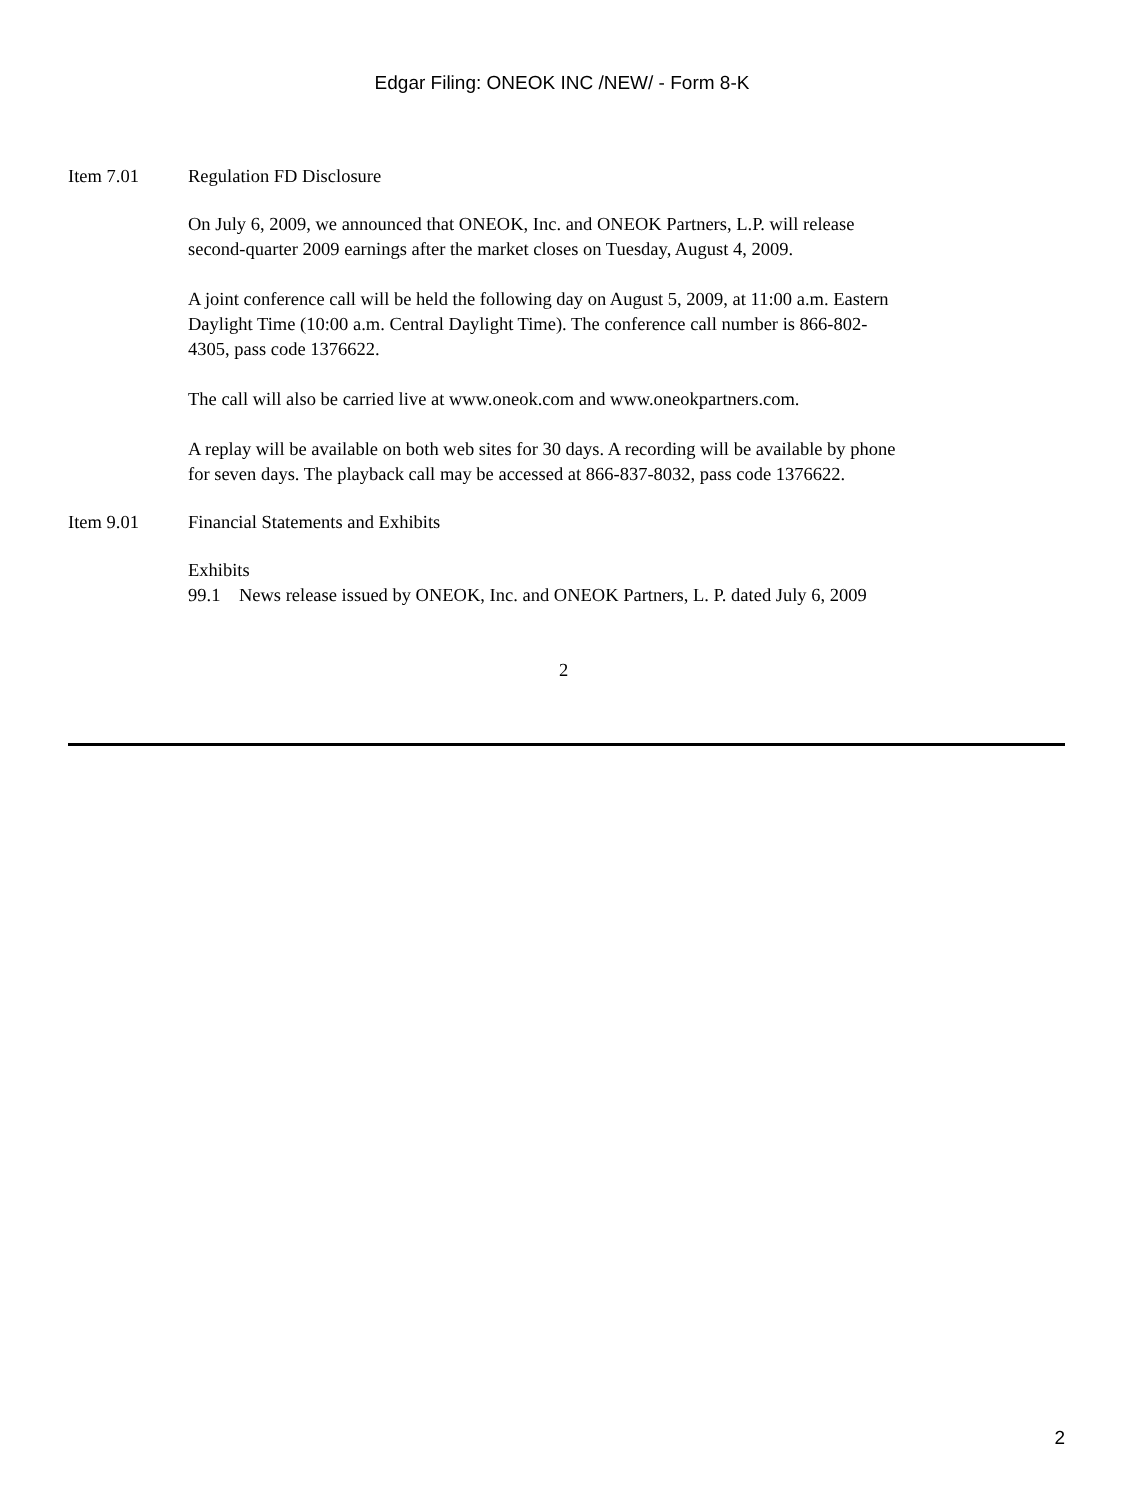Edgar Filing: ONEOK INC /NEW/ - Form 8-K
Item 7.01 Regulation FD Disclosure
On July 6, 2009, we announced that ONEOK, Inc. and ONEOK Partners, L.P. will release second-quarter 2009 earnings after the market closes on Tuesday, August 4, 2009.
A joint conference call will be held the following day on August 5, 2009, at 11:00 a.m. Eastern Daylight Time (10:00 a.m. Central Daylight Time). The conference call number is 866-802-4305, pass code 1376622.
The call will also be carried live at www.oneok.com and www.oneokpartners.com.
A replay will be available on both web sites for 30 days. A recording will be available by phone for seven days. The playback call may be accessed at 866-837-8032, pass code 1376622.
Item 9.01 Financial Statements and Exhibits
Exhibits
99.1 News release issued by ONEOK, Inc. and ONEOK Partners, L. P. dated July 6, 2009
2
2